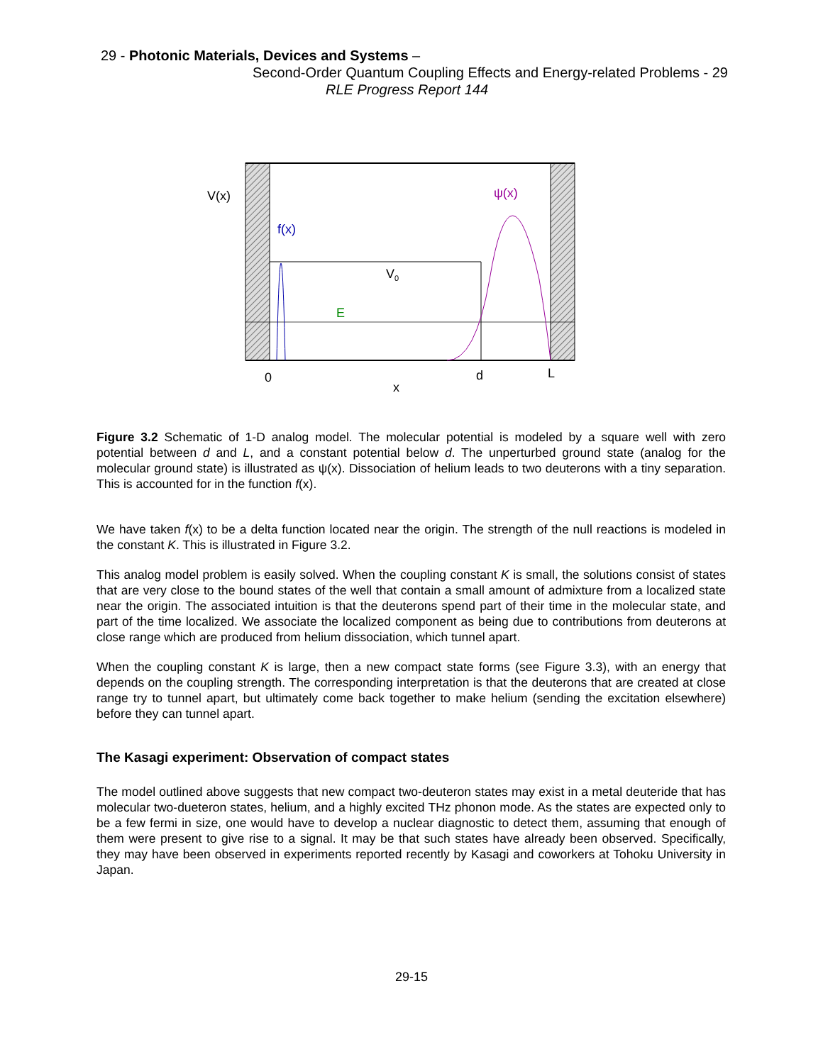29 - Photonic Materials, Devices and Systems –
Second-Order Quantum Coupling Effects and Energy-related Problems - 29
RLE Progress Report 144
V(x)
f(x)
ψ(x)
V0
E
0
d
L
x
Figure 3.2 Schematic of 1-D analog model. The molecular potential is modeled by a square well with zero potential between d and L, and a constant potential below d. The unperturbed ground state (analog for the molecular ground state) is illustrated as ψ(x). Dissociation of helium leads to two deuterons with a tiny separation. This is accounted for in the function f(x).
We have taken f(x) to be a delta function located near the origin. The strength of the null reactions is modeled in the constant K. This is illustrated in Figure 3.2.
This analog model problem is easily solved. When the coupling constant K is small, the solutions consist of states that are very close to the bound states of the well that contain a small amount of admixture from a localized state near the origin. The associated intuition is that the deuterons spend part of their time in the molecular state, and part of the time localized. We associate the localized component as being due to contributions from deuterons at close range which are produced from helium dissociation, which tunnel apart.
When the coupling constant K is large, then a new compact state forms (see Figure 3.3), with an energy that depends on the coupling strength. The corresponding interpretation is that the deuterons that are created at close range try to tunnel apart, but ultimately come back together to make helium (sending the excitation elsewhere) before they can tunnel apart.
The Kasagi experiment: Observation of compact states
The model outlined above suggests that new compact two-deuteron states may exist in a metal deuteride that has molecular two-dueteron states, helium, and a highly excited THz phonon mode. As the states are expected only to be a few fermi in size, one would have to develop a nuclear diagnostic to detect them, assuming that enough of them were present to give rise to a signal. It may be that such states have already been observed. Specifically, they may have been observed in experiments reported recently by Kasagi and coworkers at Tohoku University in Japan.
29-15